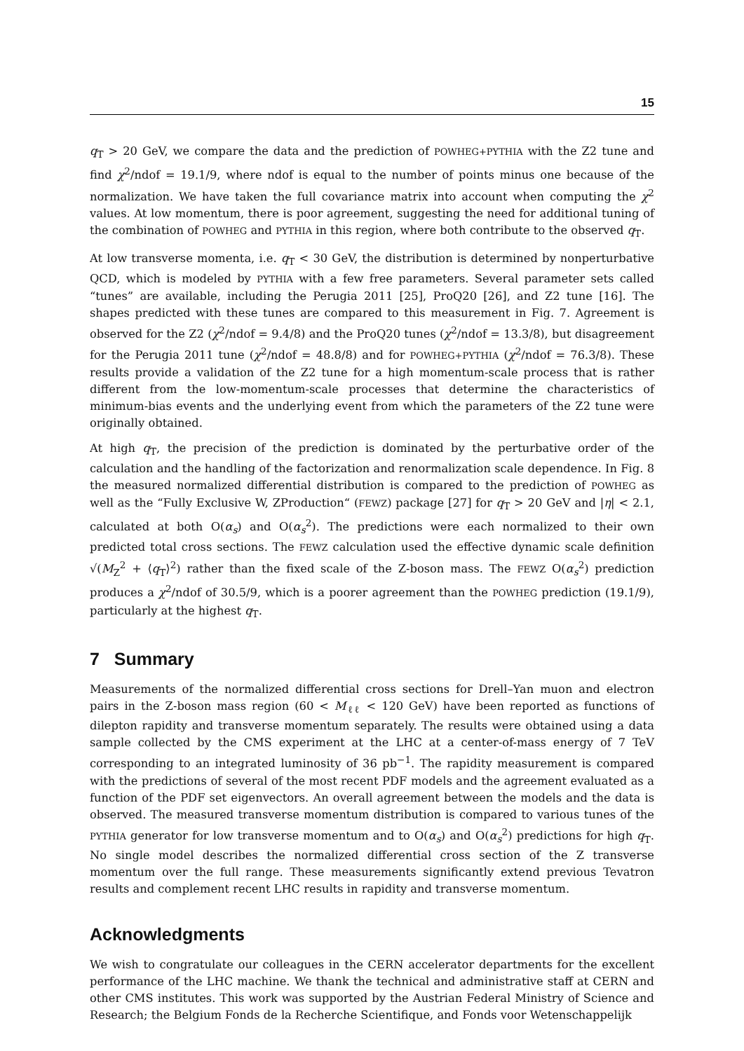15
q<sub>T</sub> > 20 GeV, we compare the data and the prediction of POWHEG+PYTHIA with the Z2 tune and find χ<sup>2</sup>/ndof = 19.1/9, where ndof is equal to the number of points minus one because of the normalization. We have taken the full covariance matrix into account when computing the χ<sup>2</sup> values. At low momentum, there is poor agreement, suggesting the need for additional tuning of the combination of POWHEG and PYTHIA in this region, where both contribute to the observed q<sub>T</sub>.
At low transverse momenta, i.e. q<sub>T</sub> < 30 GeV, the distribution is determined by nonperturbative QCD, which is modeled by PYTHIA with a few free parameters. Several parameter sets called “tunes” are available, including the Perugia 2011 [25], ProQ20 [26], and Z2 tune [16]. The shapes predicted with these tunes are compared to this measurement in Fig. 7. Agreement is observed for the Z2 (χ<sup>2</sup>/ndof = 9.4/8) and the ProQ20 tunes (χ<sup>2</sup>/ndof = 13.3/8), but disagreement for the Perugia 2011 tune (χ<sup>2</sup>/ndof = 48.8/8) and for POWHEG+PYTHIA (χ<sup>2</sup>/ndof = 76.3/8). These results provide a validation of the Z2 tune for a high momentum-scale process that is rather different from the low-momentum-scale processes that determine the characteristics of minimum-bias events and the underlying event from which the parameters of the Z2 tune were originally obtained.
At high q<sub>T</sub>, the precision of the prediction is dominated by the perturbative order of the calculation and the handling of the factorization and renormalization scale dependence. In Fig. 8 the measured normalized differential distribution is compared to the prediction of POWHEG as well as the “Fully Exclusive W, ZProduction“ (FEWZ) package [27] for q<sub>T</sub> > 20 GeV and |η| < 2.1, calculated at both O(α<sub>s</sub>) and O(α<sub>s</sub><sup>2</sup>). The predictions were each normalized to their own predicted total cross sections. The FEWZ calculation used the effective dynamic scale definition √(M<sub>Z</sub><sup>2</sup> + ⟨q<sub>T</sub>⟩<sup>2</sup>) rather than the fixed scale of the Z-boson mass. The FEWZ O(α<sub>s</sub><sup>2</sup>) prediction produces a χ<sup>2</sup>/ndof of 30.5/9, which is a poorer agreement than the POWHEG prediction (19.1/9), particularly at the highest q<sub>T</sub>.
7 Summary
Measurements of the normalized differential cross sections for Drell–Yan muon and electron pairs in the Z-boson mass region (60 < M<sub>ℓℓ</sub> < 120 GeV) have been reported as functions of dilepton rapidity and transverse momentum separately. The results were obtained using a data sample collected by the CMS experiment at the LHC at a center-of-mass energy of 7 TeV corresponding to an integrated luminosity of 36 pb<sup>−1</sup>. The rapidity measurement is compared with the predictions of several of the most recent PDF models and the agreement evaluated as a function of the PDF set eigenvectors. An overall agreement between the models and the data is observed. The measured transverse momentum distribution is compared to various tunes of the PYTHIA generator for low transverse momentum and to O(α<sub>s</sub>) and O(α<sub>s</sub><sup>2</sup>) predictions for high q<sub>T</sub>. No single model describes the normalized differential cross section of the Z transverse momentum over the full range. These measurements significantly extend previous Tevatron results and complement recent LHC results in rapidity and transverse momentum.
Acknowledgments
We wish to congratulate our colleagues in the CERN accelerator departments for the excellent performance of the LHC machine. We thank the technical and administrative staff at CERN and other CMS institutes. This work was supported by the Austrian Federal Ministry of Science and Research; the Belgium Fonds de la Recherche Scientifique, and Fonds voor Wetenschappelijk